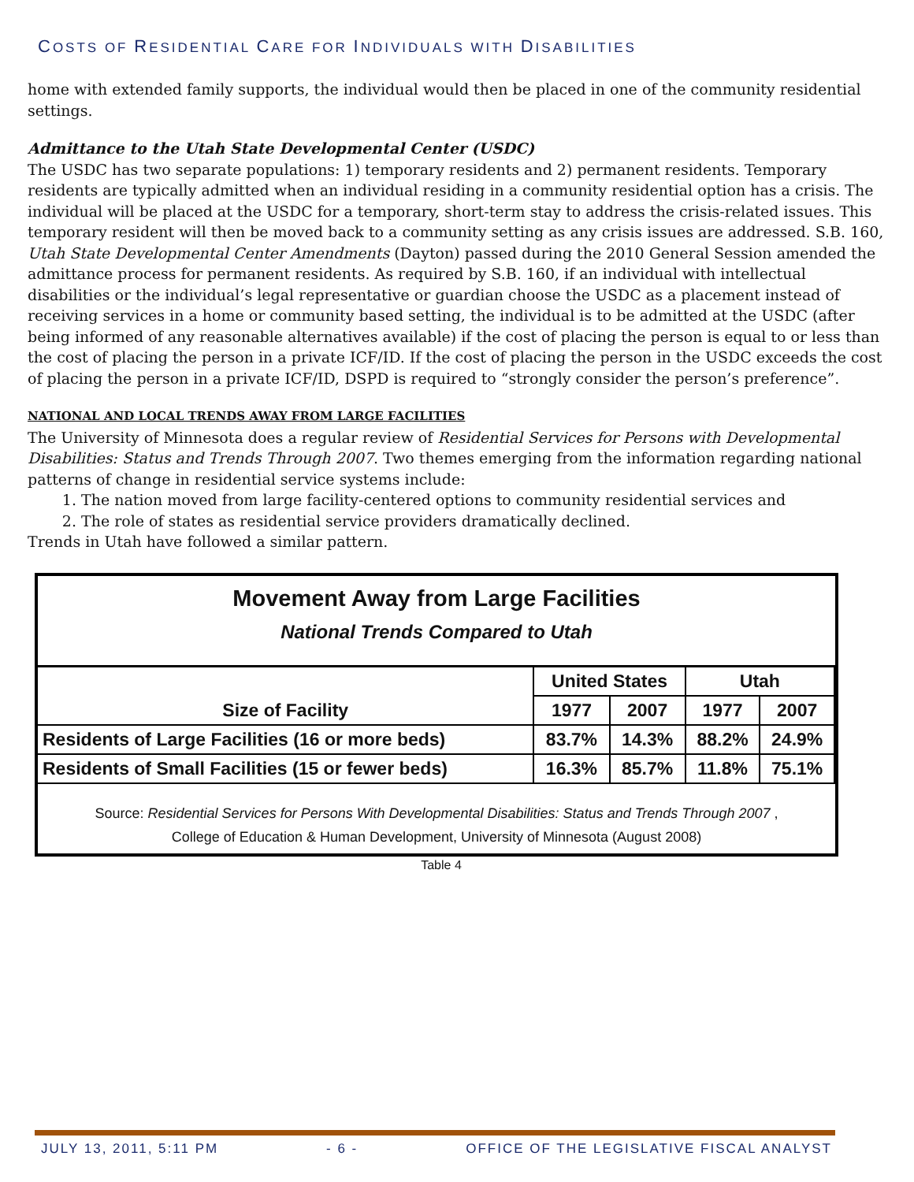COSTS OF RESIDENTIAL CARE FOR INDIVIDUALS WITH DISABILITIES
home with extended family supports, the individual would then be placed in one of the community residential settings.
Admittance to the Utah State Developmental Center (USDC)
The USDC has two separate populations: 1) temporary residents and 2) permanent residents. Temporary residents are typically admitted when an individual residing in a community residential option has a crisis. The individual will be placed at the USDC for a temporary, short-term stay to address the crisis-related issues. This temporary resident will then be moved back to a community setting as any crisis issues are addressed. S.B. 160, Utah State Developmental Center Amendments (Dayton) passed during the 2010 General Session amended the admittance process for permanent residents. As required by S.B. 160, if an individual with intellectual disabilities or the individual’s legal representative or guardian choose the USDC as a placement instead of receiving services in a home or community based setting, the individual is to be admitted at the USDC (after being informed of any reasonable alternatives available) if the cost of placing the person is equal to or less than the cost of placing the person in a private ICF/ID. If the cost of placing the person in the USDC exceeds the cost of placing the person in a private ICF/ID, DSPD is required to “strongly consider the person’s preference”.
NATIONAL AND LOCAL TRENDS AWAY FROM LARGE FACILITIES
The University of Minnesota does a regular review of Residential Services for Persons with Developmental Disabilities: Status and Trends Through 2007. Two themes emerging from the information regarding national patterns of change in residential service systems include:
1. The nation moved from large facility-centered options to community residential services and
2. The role of states as residential service providers dramatically declined.
Trends in Utah have followed a similar pattern.
Movement Away from Large Facilities
National Trends Compared to Utah
| Size of Facility | United States | | Utah | |
| --- | --- | --- | --- | --- |
| | 1977 | 2007 | 1977 | 2007 |
| Residents of Large Facilities (16 or more beds) | 83.7% | 14.3% | 88.2% | 24.9% |
| Residents of Small Facilities (15 or fewer beds) | 16.3% | 85.7% | 11.8% | 75.1% |
Source: Residential Services for Persons With Developmental Disabilities: Status and Trends Through 2007 ,
College of Education & Human Development, University of Minnesota (August 2008)
Table 4
JULY 13, 2011, 5:11 PM - 6 - OFFICE OF THE LEGISLATIVE FISCAL ANALYST